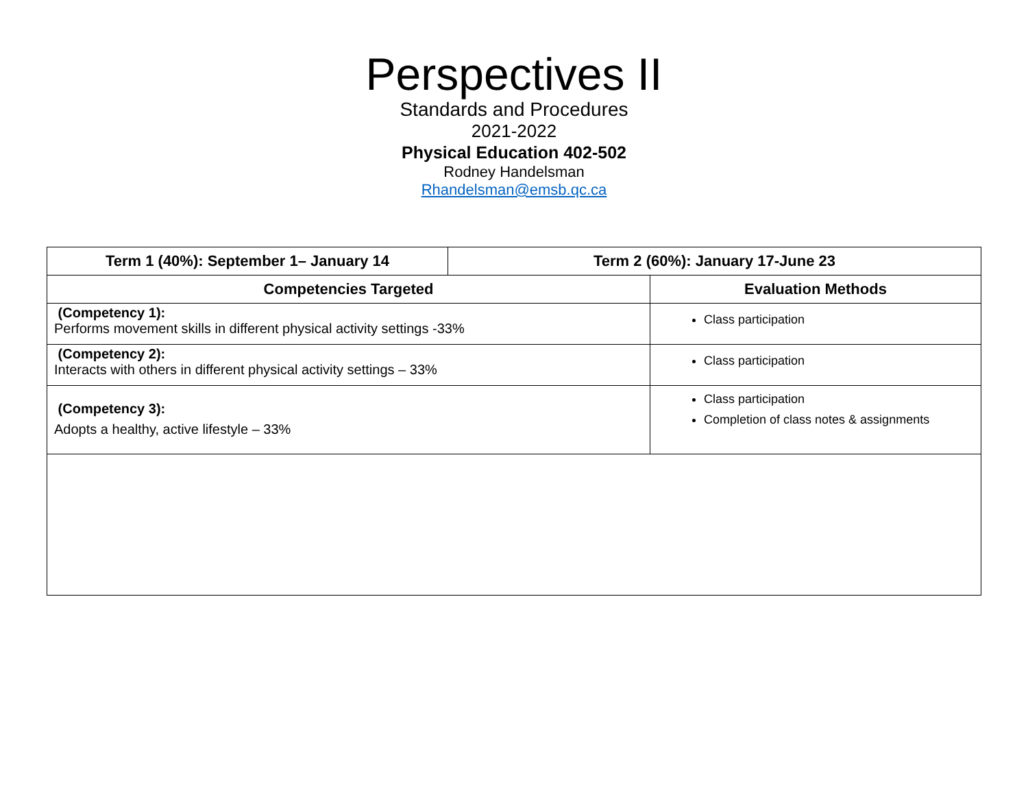Perspectives II
Standards and Procedures
2021-2022
Physical Education 402-502
Rodney Handelsman
Rhandelsman@emsb.qc.ca
| Term 1 (40%): September 1– January 14 | Term 2 (60%): January 17-June 23 | |
| Competencies Targeted | | Evaluation Methods |
| (Competency 1): Performs movement skills in different physical activity settings -33% | | Class participation |
| (Competency 2): Interacts with others in different physical activity settings – 33% | | Class participation |
| (Competency 3): Adopts a healthy, active lifestyle – 33% | | Class participation Completion of class notes & assignments |